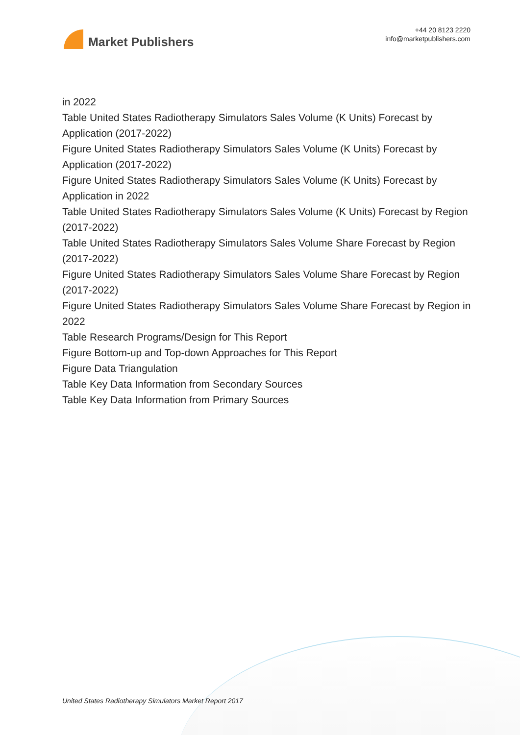Market Publishers
+44 20 8123 2220
info@marketpublishers.com
in 2022
Table United States Radiotherapy Simulators Sales Volume (K Units) Forecast by Application (2017-2022)
Figure United States Radiotherapy Simulators Sales Volume (K Units) Forecast by Application (2017-2022)
Figure United States Radiotherapy Simulators Sales Volume (K Units) Forecast by Application in 2022
Table United States Radiotherapy Simulators Sales Volume (K Units) Forecast by Region (2017-2022)
Table United States Radiotherapy Simulators Sales Volume Share Forecast by Region (2017-2022)
Figure United States Radiotherapy Simulators Sales Volume Share Forecast by Region (2017-2022)
Figure United States Radiotherapy Simulators Sales Volume Share Forecast by Region in 2022
Table Research Programs/Design for This Report
Figure Bottom-up and Top-down Approaches for This Report
Figure Data Triangulation
Table Key Data Information from Secondary Sources
Table Key Data Information from Primary Sources
United States Radiotherapy Simulators Market Report 2017